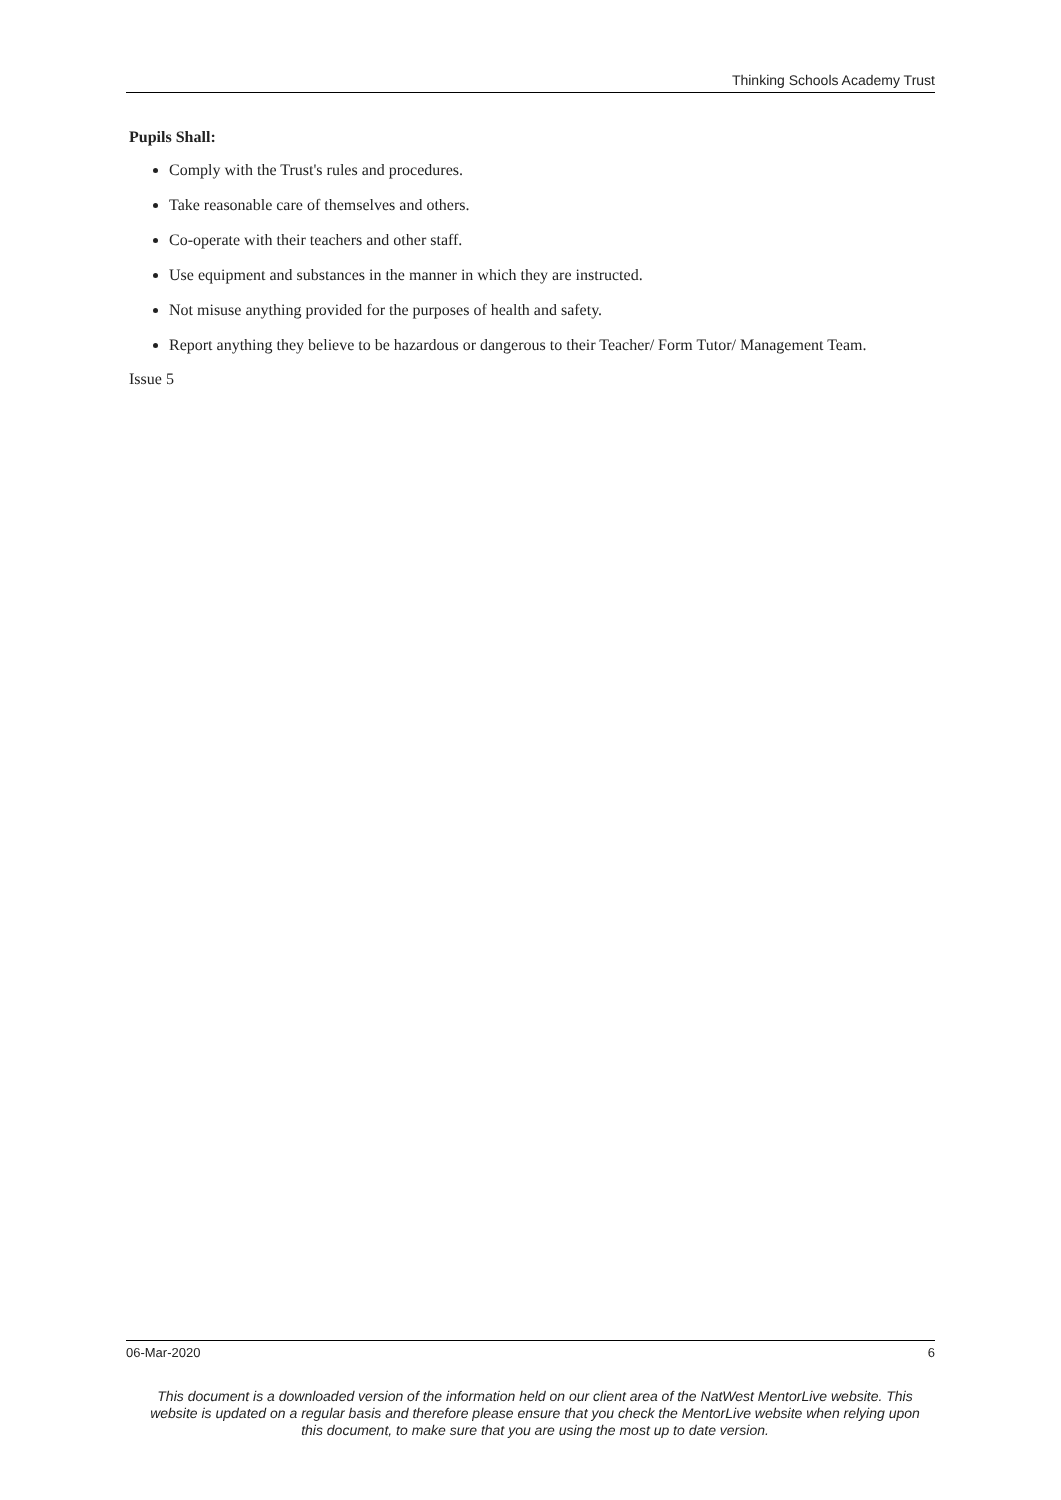Thinking Schools Academy Trust
Pupils Shall:
Comply with the Trust's rules and procedures.
Take reasonable care of themselves and others.
Co-operate with their teachers and other staff.
Use equipment and substances in the manner in which they are instructed.
Not misuse anything provided for the purposes of health and safety.
Report anything they believe to be hazardous or dangerous to their Teacher/ Form Tutor/ Management Team.
Issue 5
06-Mar-2020 6
This document is a downloaded version of the information held on our client area of the NatWest MentorLive website. This website is updated on a regular basis and therefore please ensure that you check the MentorLive website when relying upon this document, to make sure that you are using the most up to date version.